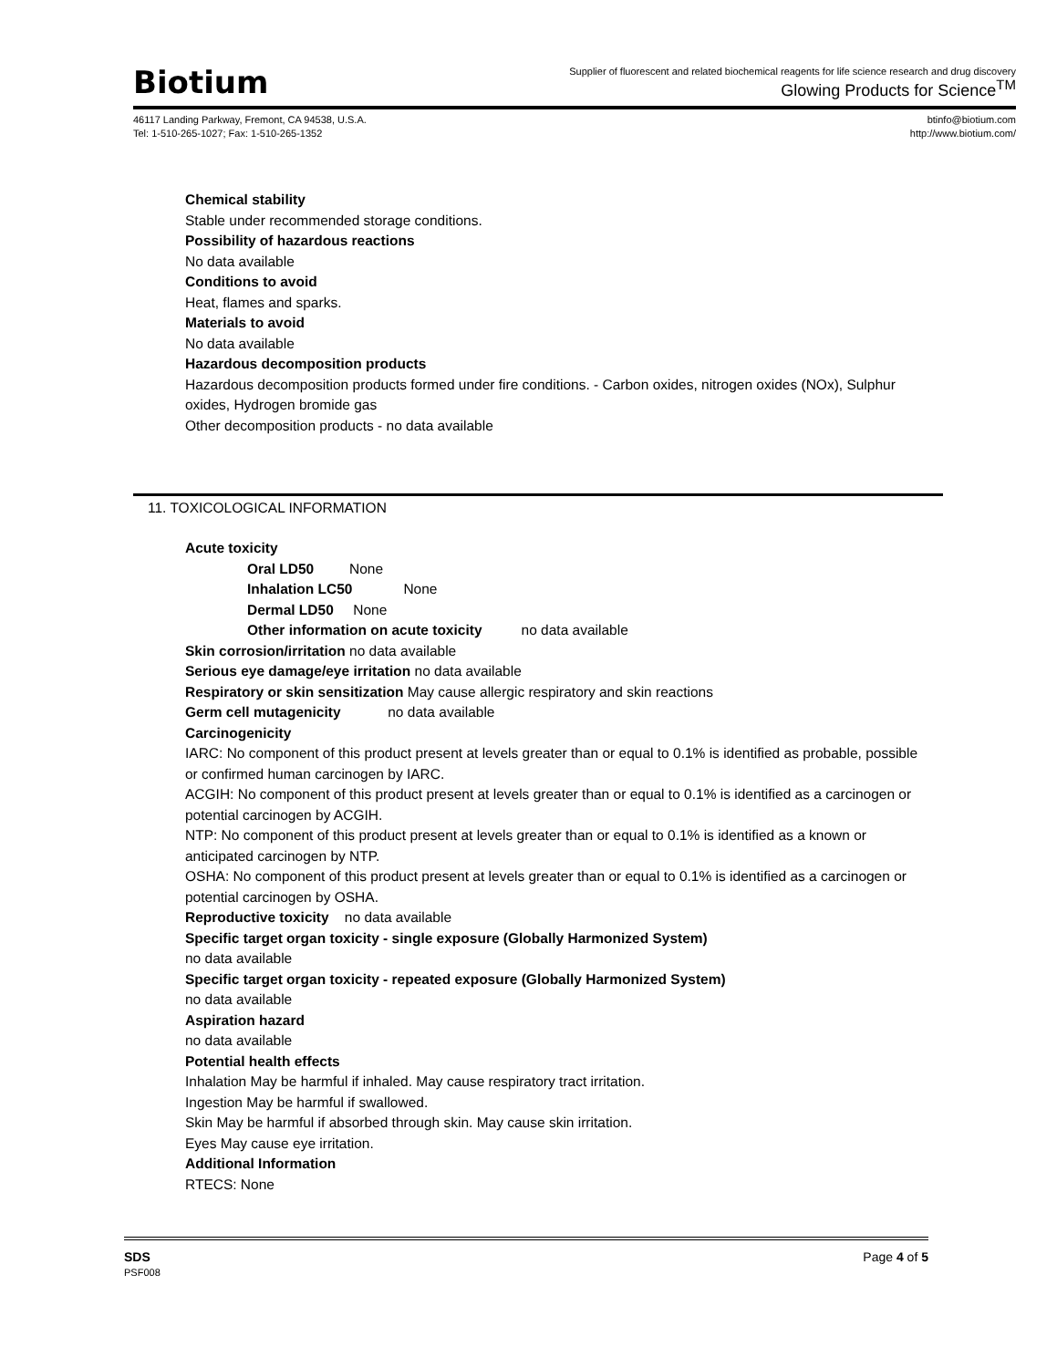Biotium
Supplier of fluorescent and related biochemical reagents for life science research and drug discovery
Glowing Products for Science<sup>TM</sup>
46117 Landing Parkway, Fremont, CA 94538, U.S.A.
Tel: 1-510-265-1027; Fax: 1-510-265-1352
btinfo@biotium.com
http://www.biotium.com/
Chemical stability
Stable under recommended storage conditions.
Possibility of hazardous reactions
No data available
Conditions to avoid
Heat, flames and sparks.
Materials to avoid
No data available
Hazardous decomposition products
Hazardous decomposition products formed under fire conditions. - Carbon oxides, nitrogen oxides (NOx), Sulphur oxides, Hydrogen bromide gas
Other decomposition products - no data available
11. TOXICOLOGICAL INFORMATION
Acute toxicity
Oral LD50 None
Inhalation LC50 None
Dermal LD50 None
Other information on acute toxicity no data available
Skin corrosion/irritation no data available
Serious eye damage/eye irritation no data available
Respiratory or skin sensitization May cause allergic respiratory and skin reactions
Germ cell mutagenicity no data available
Carcinogenicity
IARC: No component of this product present at levels greater than or equal to 0.1% is identified as probable, possible or confirmed human carcinogen by IARC.
ACGIH: No component of this product present at levels greater than or equal to 0.1% is identified as a carcinogen or potential carcinogen by ACGIH.
NTP: No component of this product present at levels greater than or equal to 0.1% is identified as a known or anticipated carcinogen by NTP.
OSHA: No component of this product present at levels greater than or equal to 0.1% is identified as a carcinogen or potential carcinogen by OSHA.
Reproductive toxicity no data available
Specific target organ toxicity - single exposure (Globally Harmonized System)
no data available
Specific target organ toxicity - repeated exposure (Globally Harmonized System)
no data available
Aspiration hazard
no data available
Potential health effects
Inhalation May be harmful if inhaled. May cause respiratory tract irritation.
Ingestion May be harmful if swallowed.
Skin May be harmful if absorbed through skin. May cause skin irritation.
Eyes May cause eye irritation.
Additional Information
RTECS: None
SDS
PSF008
Page 4 of 5